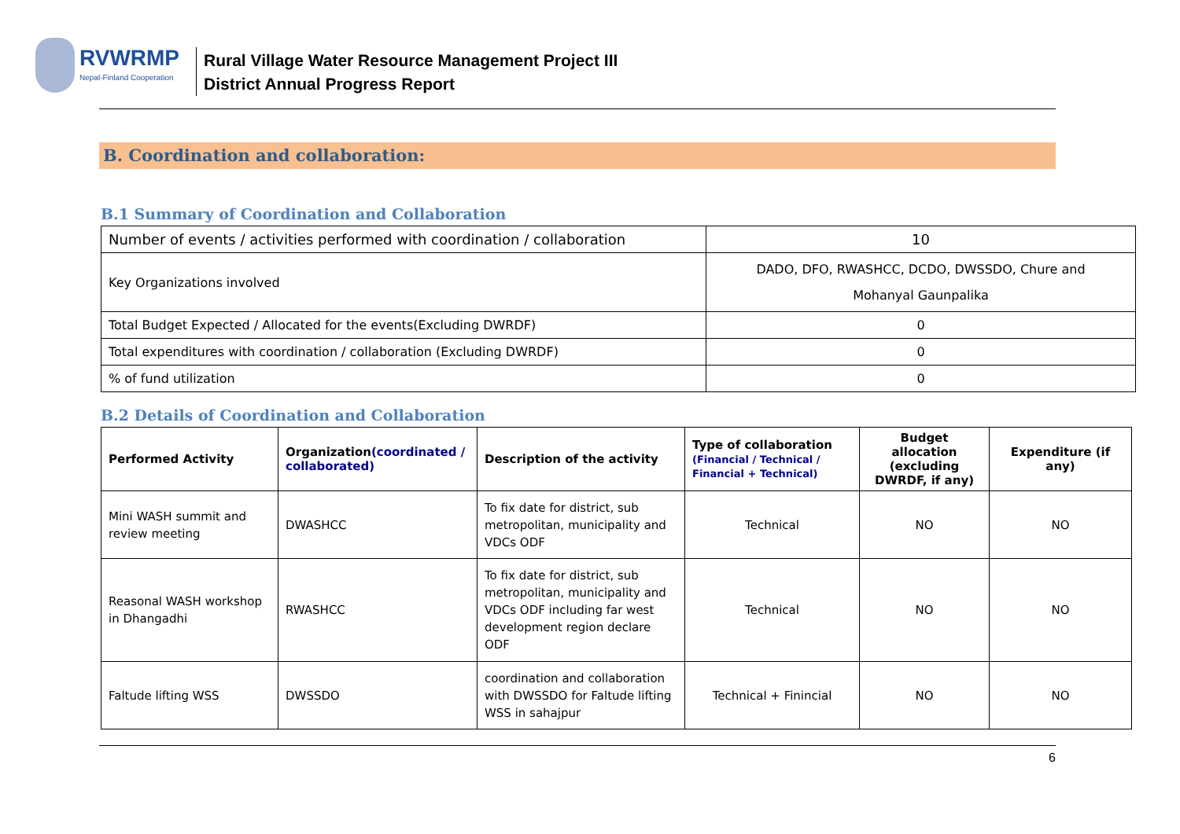RVWRMP
Nepal-Finland Cooperation
Rural Village Water Resource Management Project III
District Annual Progress Report
B. Coordination and collaboration:
B.1 Summary of Coordination and Collaboration
| Number of events / activities performed with coordination / collaboration | 10 |
| Key Organizations involved | DADO, DFO, RWASHCC, DCDO, DWSSDO, Chure and Mohanyal Gaunpalika |
| Total Budget Expected / Allocated for the events(Excluding DWRDF) | 0 |
| Total expenditures with coordination / collaboration (Excluding DWRDF) | 0 |
| % of fund utilization | 0 |
B.2 Details of Coordination and Collaboration
| Performed Activity | Organization (coordinated / collaborated) | Description of the activity | Type of collaboration (Financial / Technical / Financial + Technical) | Budget allocation (excluding DWRDF, if any) | Expenditure (if any) |
| --- | --- | --- | --- | --- | --- |
| Mini WASH summit and review meeting | DWASHCC | To fix date for district, sub metropolitan, municipality and VDCs ODF | Technical | NO | NO |
| Reasonal WASH workshop in Dhangadhi | RWASHCC | To fix date for district, sub metropolitan, municipality and VDCs ODF including far west development region declare ODF | Technical | NO | NO |
| Faltude lifting WSS | DWSSDO | coordination and collaboration with DWSSDO for Faltude lifting WSS in sahajpur | Technical + Finincial | NO | NO |
6